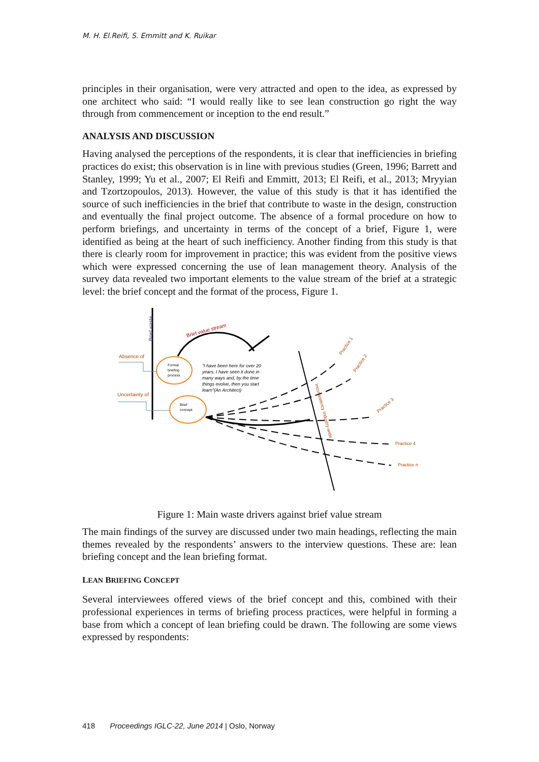M. H. El.Reifi, S. Emmitt and K. Ruikar
principles in their organisation, were very attracted and open to the idea, as expressed by one architect who said: “I would really like to see lean construction go right the way through from commencement or inception to the end result.”
ANALYSIS AND DISCUSSION
Having analysed the perceptions of the respondents, it is clear that inefficiencies in briefing practices do exist; this observation is in line with previous studies (Green, 1996; Barrett and Stanley, 1999; Yu et al., 2007; El Reifi and Emmitt, 2013; El Reifi, et al., 2013; Mryyian and Tzortzopoulos, 2013). However, the value of this study is that it has identified the source of such inefficiencies in the brief that contribute to waste in the design, construction and eventually the final project outcome. The absence of a formal procedure on how to perform briefings, and uncertainty in terms of the concept of a brief, Figure 1, were identified as being at the heart of such inefficiency. Another finding from this study is that there is clearly room for improvement in practice; this was evident from the positive views which were expressed concerning the use of lean management theory. Analysis of the survey data revealed two important elements to the value stream of the brief at a strategic level: the brief concept and the format of the process, Figure 1.
Brief waste
Absence of
Uncertainty of
Formal
briefing
process
Brief
concept
Brief value stream
“I have been here for over 20
years. I have seen it done in
many ways and, by the time
things evolve, then you start
learn”(An Architect)
Inconsistency Industry-wide
Practice 1
Practice 2
Practice 3
Practice 4
Practice n
Figure 1: Main waste drivers against brief value stream
The main findings of the survey are discussed under two main headings, reflecting the main themes revealed by the respondents’ answers to the interview questions. These are: lean briefing concept and the lean briefing format.
LEAN BRIEFING CONCEPT
Several interviewees offered views of the brief concept and this, combined with their professional experiences in terms of briefing process practices, were helpful in forming a base from which a concept of lean briefing could be drawn. The following are some views expressed by respondents:
418 Proceedings IGLC-22, June 2014 | Oslo, Norway